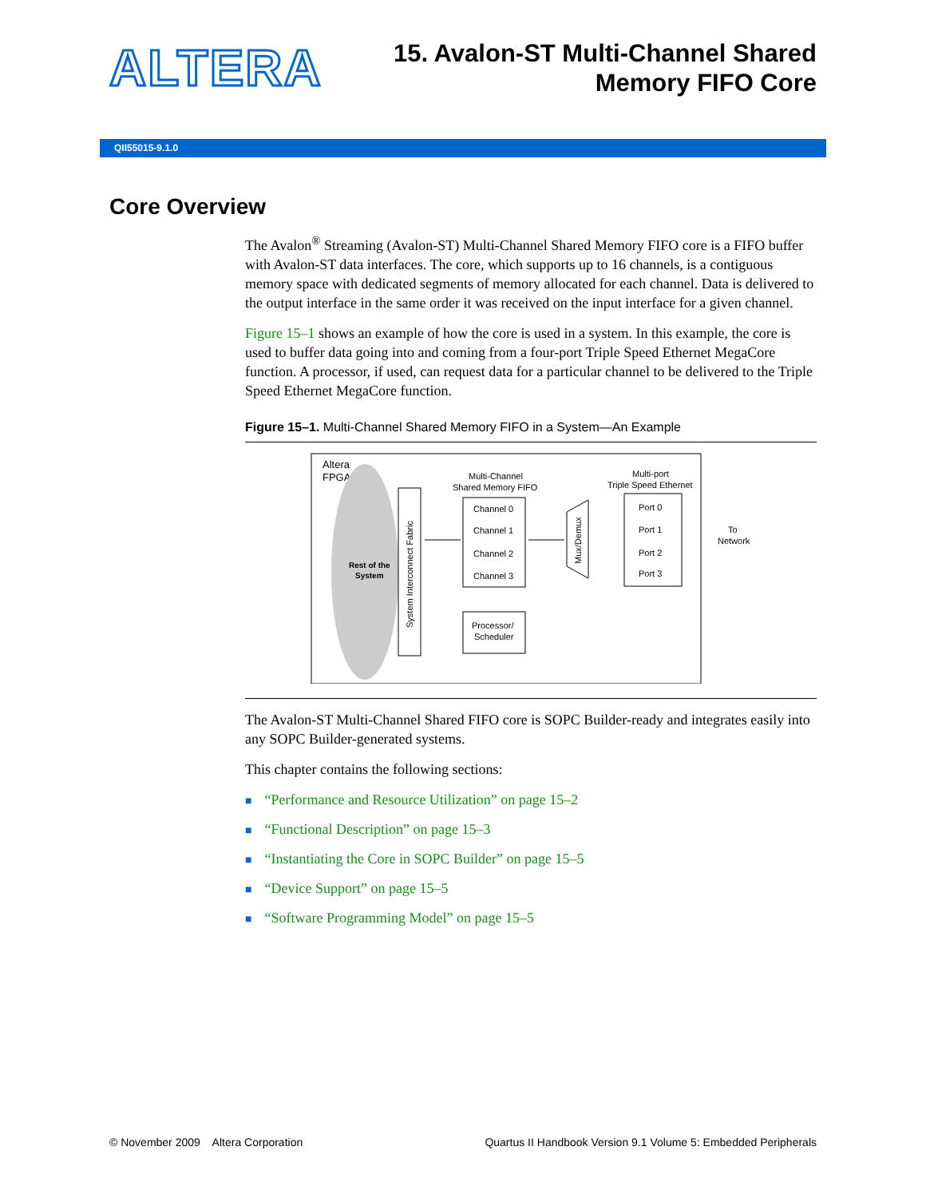ALTERA
15. Avalon-ST Multi-Channel Shared
Memory FIFO Core
QII55015-9.1.0
Core Overview
The Avalon<sup>®</sup> Streaming (Avalon-ST) Multi-Channel Shared Memory FIFO core is a FIFO buffer with Avalon-ST data interfaces. The core, which supports up to 16 channels, is a contiguous memory space with dedicated segments of memory allocated for each channel. Data is delivered to the output interface in the same order it was received on the input interface for a given channel.
Figure 15–1 shows an example of how the core is used in a system. In this example, the core is used to buffer data going into and coming from a four-port Triple Speed Ethernet MegaCore function. A processor, if used, can request data for a particular channel to be delivered to the Triple Speed Ethernet MegaCore function.
Figure 15–1. Multi-Channel Shared Memory FIFO in a System—An Example
Altera
FPGA
Rest of the
System
System Interconnect Fabric
Multi-Channel
Shared Memory FIFO
Channel 0
Channel 1
Channel 2
Channel 3
Processor/
Scheduler
Mux/Demux
Multi-port
Triple Speed Ethernet
Port 0
Port 1
Port 2
Port 3
To
Network
The Avalon-ST Multi-Channel Shared FIFO core is SOPC Builder-ready and integrates easily into any SOPC Builder-generated systems.
This chapter contains the following sections:
■ “Performance and Resource Utilization” on page 15–2
■ “Functional Description” on page 15–3
■ “Instantiating the Core in SOPC Builder” on page 15–5
■ “Device Support” on page 15–5
■ “Software Programming Model” on page 15–5
© November 2009 Altera Corporation
Quartus II Handbook Version 9.1 Volume 5: Embedded Peripherals